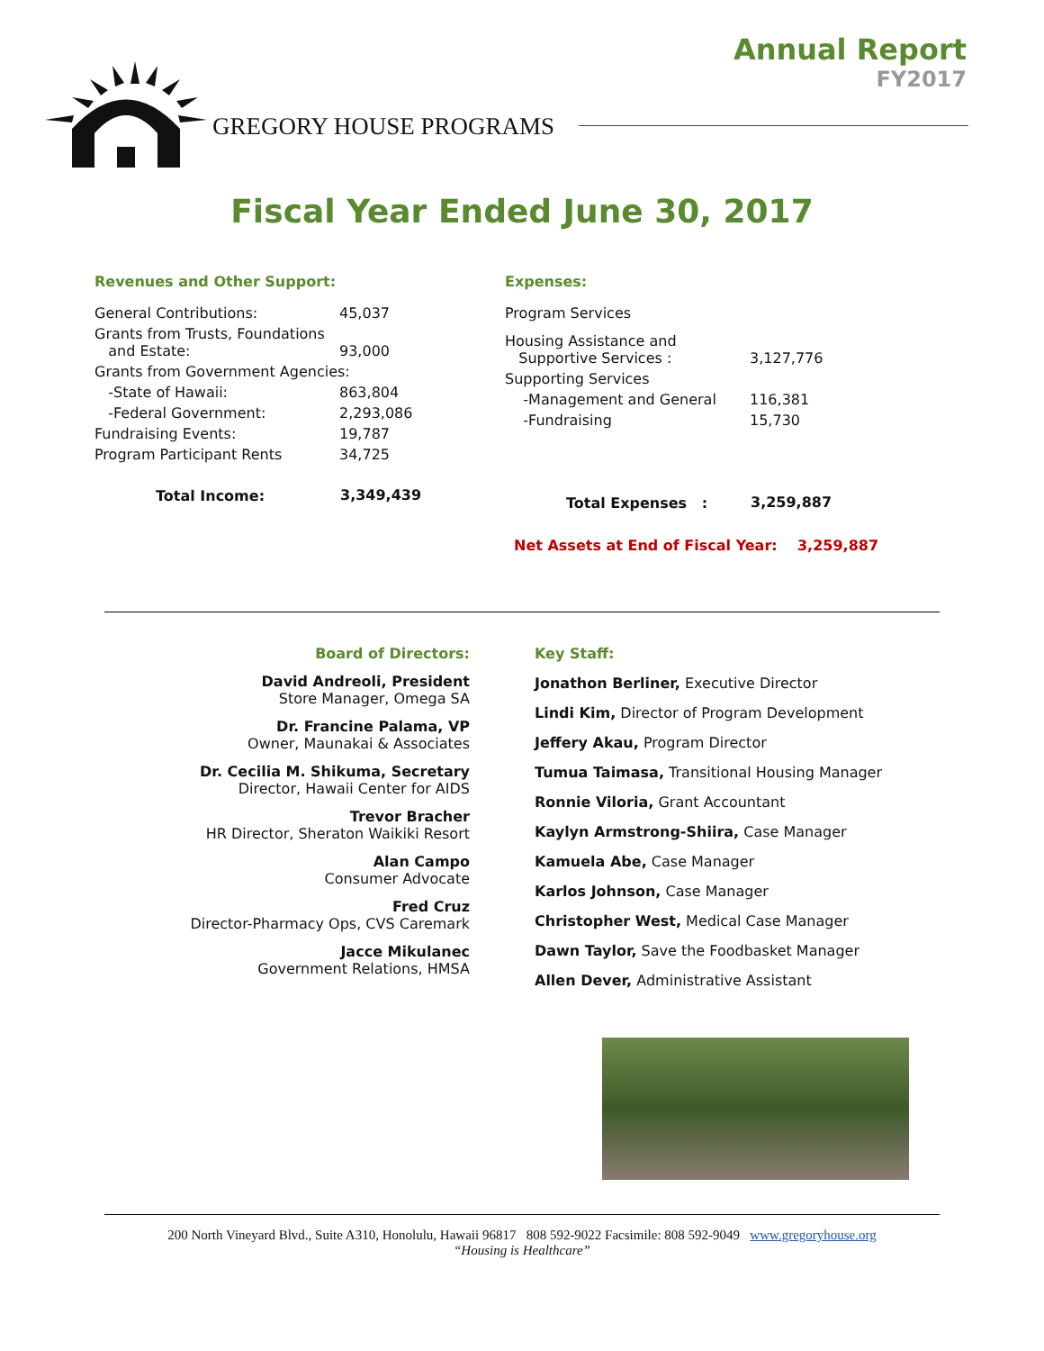Annual Report
FY2017
GREGORY HOUSE PROGRAMS
Fiscal Year Ended June 30, 2017
Revenues and Other Support:
| General Contributions: | 45,037 |
| Grants from Trusts, Foundations and Estate: | 93,000 |
| Grants from Government Agencies: | |
| -State of Hawaii: | 863,804 |
| -Federal Government: | 2,293,086 |
| Fundraising Events: | 19,787 |
| Program Participant Rents | 34,725 |
| Total Income: | 3,349,439 |
Expenses:
| Program Services | |
| Housing Assistance and Supportive Services : | 3,127,776 |
| Supporting Services | |
| -Management and General | 116,381 |
| -Fundraising | 15,730 |
| Total Expenses : | 3,259,887 |
Net Assets at End of Fiscal Year: 3,259,887
Board of Directors:
David Andreoli, President
Store Manager, Omega SA
Dr. Francine Palama, VP
Owner, Maunakai & Associates
Dr. Cecilia M. Shikuma, Secretary
Director, Hawaii Center for AIDS
Trevor Bracher
HR Director, Sheraton Waikiki Resort
Alan Campo
Consumer Advocate
Fred Cruz
Director-Pharmacy Ops, CVS Caremark
Jacce Mikulanec
Government Relations, HMSA
Key Staff:
Jonathon Berliner, Executive Director
Lindi Kim, Director of Program Development
Jeffery Akau, Program Director
Tumua Taimasa, Transitional Housing Manager
Ronnie Viloria, Grant Accountant
Kaylyn Armstrong-Shiira, Case Manager
Kamuela Abe, Case Manager
Karlos Johnson, Case Manager
Christopher West, Medical Case Manager
Dawn Taylor, Save the Foodbasket Manager
Allen Dever, Administrative Assistant
200 North Vineyard Blvd., Suite A310, Honolulu, Hawaii 96817 808 592-9022 Facsimile: 808 592-9049 www.gregoryhouse.org
“Housing is Healthcare”